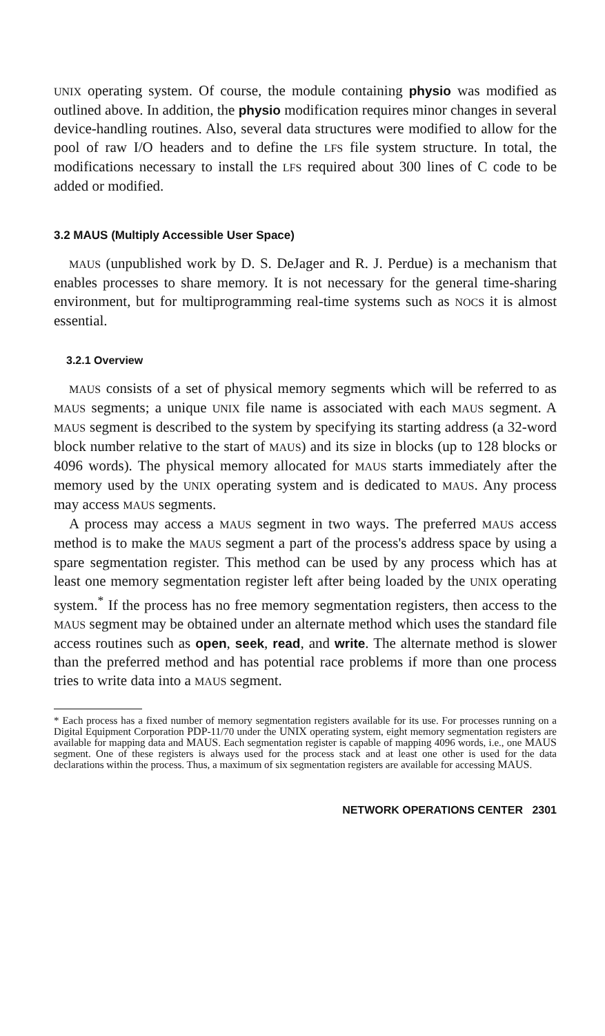UNIX operating system. Of course, the module containing physio was modified as outlined above. In addition, the physio modification requires minor changes in several device-handling routines. Also, several data structures were modified to allow for the pool of raw I/O headers and to define the LFS file system structure. In total, the modifications necessary to install the LFS required about 300 lines of C code to be added or modified.
3.2 MAUS (Multiply Accessible User Space)
MAUS (unpublished work by D. S. DeJager and R. J. Perdue) is a mechanism that enables processes to share memory. It is not necessary for the general time-sharing environment, but for multiprogramming real-time systems such as NOCS it is almost essential.
3.2.1 Overview
MAUS consists of a set of physical memory segments which will be referred to as MAUS segments; a unique UNIX file name is associated with each MAUS segment. A MAUS segment is described to the system by specifying its starting address (a 32-word block number relative to the start of MAUS) and its size in blocks (up to 128 blocks or 4096 words). The physical memory allocated for MAUS starts immediately after the memory used by the UNIX operating system and is dedicated to MAUS. Any process may access MAUS segments.
A process may access a MAUS segment in two ways. The preferred MAUS access method is to make the MAUS segment a part of the process's address space by using a spare segmentation register. This method can be used by any process which has at least one memory segmentation register left after being loaded by the UNIX operating system.<sup>*</sup> If the process has no free memory segmentation registers, then access to the MAUS segment may be obtained under an alternate method which uses the standard file access routines such as open, seek, read, and write. The alternate method is slower than the preferred method and has potential race problems if more than one process tries to write data into a MAUS segment.
* Each process has a fixed number of memory segmentation registers available for its use. For processes running on a Digital Equipment Corporation PDP-11/70 under the UNIX operating system, eight memory segmentation registers are available for mapping data and MAUS. Each segmentation register is capable of mapping 4096 words, i.e., one MAUS segment. One of these registers is always used for the process stack and at least one other is used for the data declarations within the process. Thus, a maximum of six segmentation registers are available for accessing MAUS.
NETWORK OPERATIONS CENTER 2301